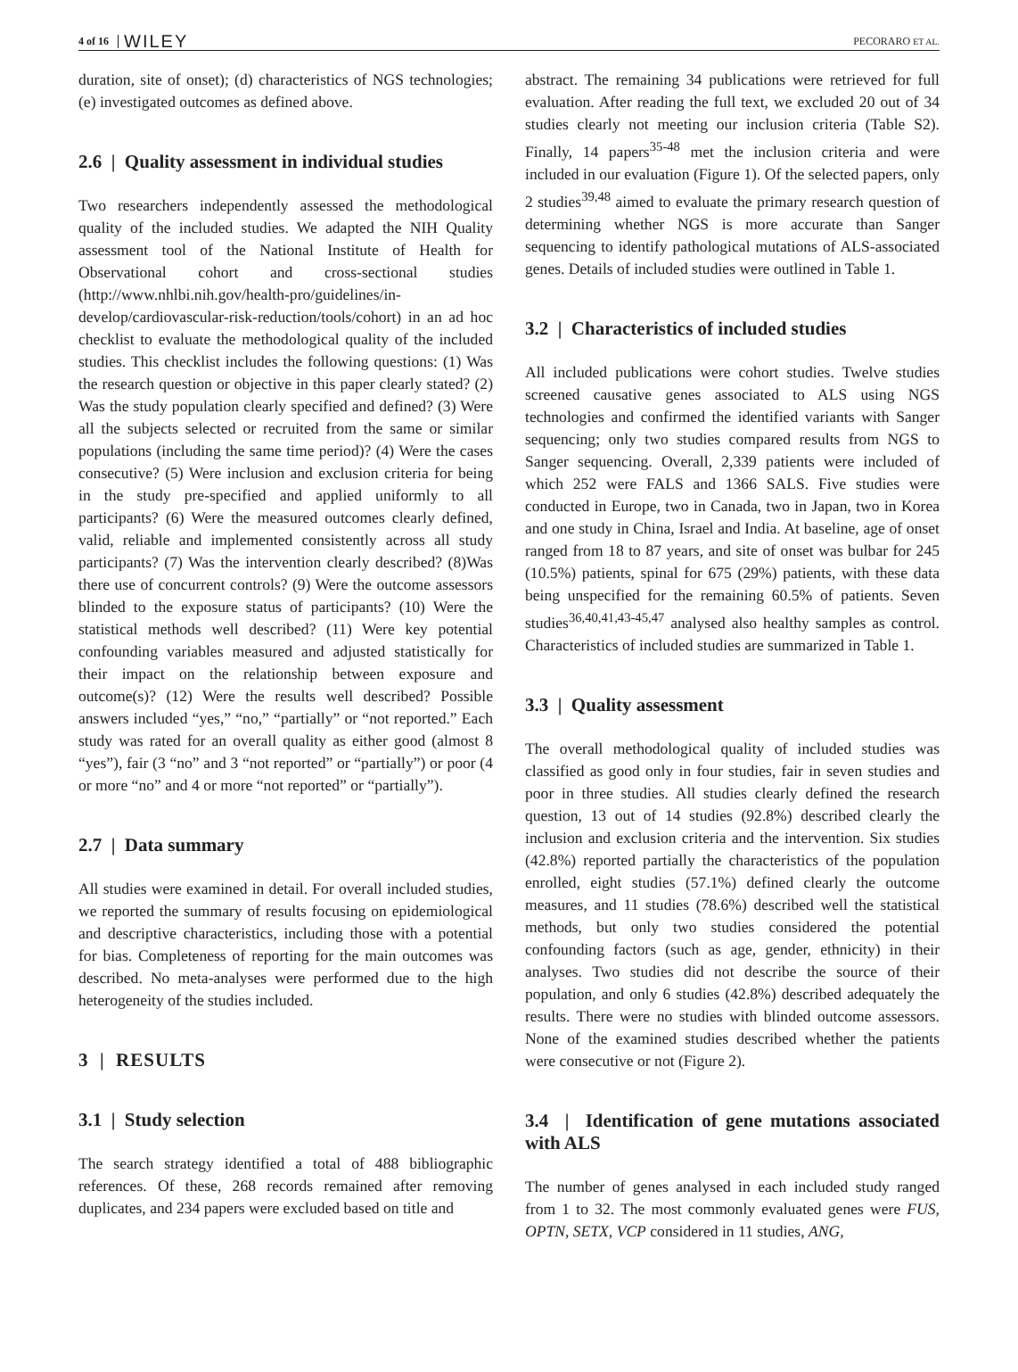4 of 16 WILEY PECORARO ET AL.
duration, site of onset); (d) characteristics of NGS technologies; (e) investigated outcomes as defined above.
2.6 | Quality assessment in individual studies
Two researchers independently assessed the methodological quality of the included studies. We adapted the NIH Quality assessment tool of the National Institute of Health for Observational cohort and cross-sectional studies (http://www.nhlbi.nih.gov/health-pro/guidelines/in-develop/cardiovascular-risk-reduction/tools/cohort) in an ad hoc checklist to evaluate the methodological quality of the included studies. This checklist includes the following questions: (1) Was the research question or objective in this paper clearly stated? (2) Was the study population clearly specified and defined? (3) Were all the subjects selected or recruited from the same or similar populations (including the same time period)? (4) Were the cases consecutive? (5) Were inclusion and exclusion criteria for being in the study pre-specified and applied uniformly to all participants? (6) Were the measured outcomes clearly defined, valid, reliable and implemented consistently across all study participants? (7) Was the intervention clearly described? (8)Was there use of concurrent controls? (9) Were the outcome assessors blinded to the exposure status of participants? (10) Were the statistical methods well described? (11) Were key potential confounding variables measured and adjusted statistically for their impact on the relationship between exposure and outcome(s)? (12) Were the results well described? Possible answers included “yes,” “no,” “partially” or “not reported.” Each study was rated for an overall quality as either good (almost 8 “yes”), fair (3 “no” and 3 “not reported” or “partially”) or poor (4 or more “no” and 4 or more “not reported” or “partially”).
2.7 | Data summary
All studies were examined in detail. For overall included studies, we reported the summary of results focusing on epidemiological and descriptive characteristics, including those with a potential for bias. Completeness of reporting for the main outcomes was described. No meta-analyses were performed due to the high heterogeneity of the studies included.
3 | RESULTS
3.1 | Study selection
The search strategy identified a total of 488 bibliographic references. Of these, 268 records remained after removing duplicates, and 234 papers were excluded based on title and
abstract. The remaining 34 publications were retrieved for full evaluation. After reading the full text, we excluded 20 out of 34 studies clearly not meeting our inclusion criteria (Table S2). Finally, 14 papers<sup>35-48</sup> met the inclusion criteria and were included in our evaluation (Figure 1). Of the selected papers, only 2 studies<sup>39,48</sup> aimed to evaluate the primary research question of determining whether NGS is more accurate than Sanger sequencing to identify pathological mutations of ALS-associated genes. Details of included studies were outlined in Table 1.
3.2 | Characteristics of included studies
All included publications were cohort studies. Twelve studies screened causative genes associated to ALS using NGS technologies and confirmed the identified variants with Sanger sequencing; only two studies compared results from NGS to Sanger sequencing. Overall, 2,339 patients were included of which 252 were FALS and 1366 SALS. Five studies were conducted in Europe, two in Canada, two in Japan, two in Korea and one study in China, Israel and India. At baseline, age of onset ranged from 18 to 87 years, and site of onset was bulbar for 245 (10.5%) patients, spinal for 675 (29%) patients, with these data being unspecified for the remaining 60.5% of patients. Seven studies<sup>36,40,41,43-45,47</sup> analysed also healthy samples as control. Characteristics of included studies are summarized in Table 1.
3.3 | Quality assessment
The overall methodological quality of included studies was classified as good only in four studies, fair in seven studies and poor in three studies. All studies clearly defined the research question, 13 out of 14 studies (92.8%) described clearly the inclusion and exclusion criteria and the intervention. Six studies (42.8%) reported partially the characteristics of the population enrolled, eight studies (57.1%) defined clearly the outcome measures, and 11 studies (78.6%) described well the statistical methods, but only two studies considered the potential confounding factors (such as age, gender, ethnicity) in their analyses. Two studies did not describe the source of their population, and only 6 studies (42.8%) described adequately the results. There were no studies with blinded outcome assessors. None of the examined studies described whether the patients were consecutive or not (Figure 2).
3.4 | Identification of gene mutations associated with ALS
The number of genes analysed in each included study ranged from 1 to 32. The most commonly evaluated genes were FUS, OPTN, SETX, VCP considered in 11 studies, ANG,